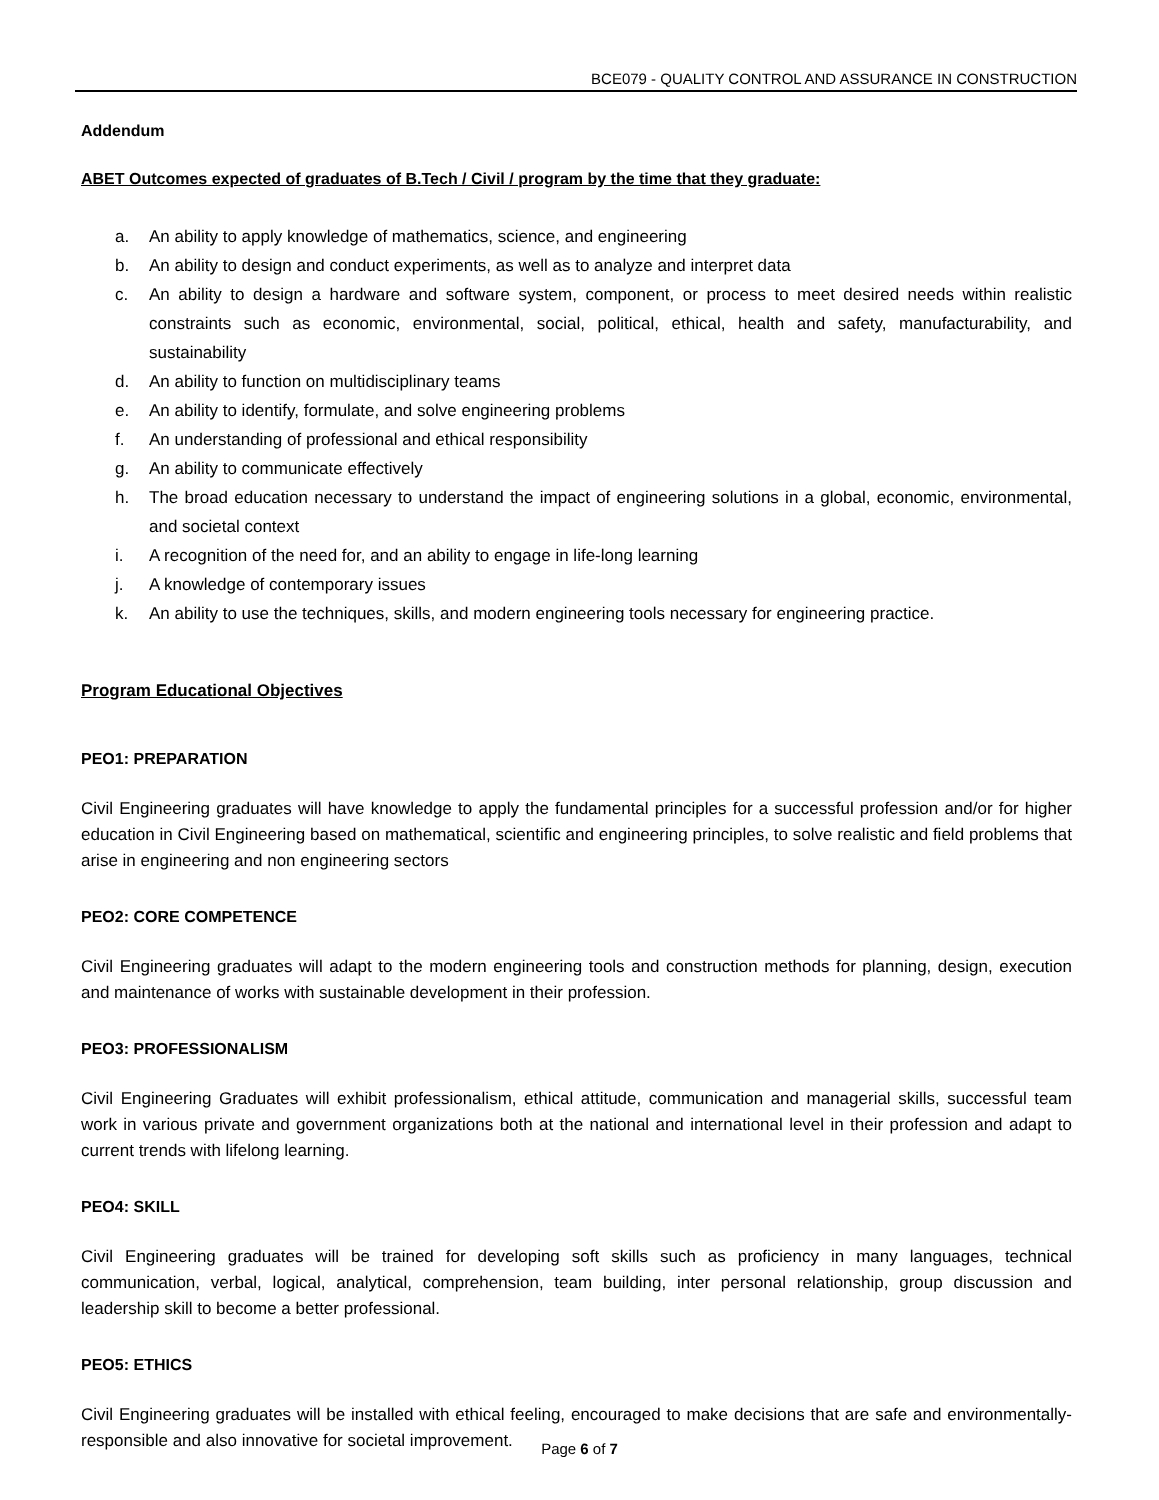BCE079 - QUALITY CONTROL AND ASSURANCE IN CONSTRUCTION
Addendum
ABET Outcomes expected of graduates of B.Tech / Civil / program by the time that they graduate:
a. An ability to apply knowledge of mathematics, science, and engineering
b. An ability to design and conduct experiments, as well as to analyze and interpret data
c. An ability to design a hardware and software system, component, or process to meet desired needs within realistic constraints such as economic, environmental, social, political, ethical, health and safety, manufacturability, and sustainability
d. An ability to function on multidisciplinary teams
e. An ability to identify, formulate, and solve engineering problems
f. An understanding of professional and ethical responsibility
g. An ability to communicate effectively
h. The broad education necessary to understand the impact of engineering solutions in a global, economic, environmental, and societal context
i. A recognition of the need for, and an ability to engage in life-long learning
j. A knowledge of contemporary issues
k. An ability to use the techniques, skills, and modern engineering tools necessary for engineering practice.
Program Educational Objectives
PEO1: PREPARATION
Civil Engineering graduates will have knowledge to apply the fundamental principles for a successful profession and/or for higher education in Civil Engineering based on mathematical, scientific and engineering principles, to solve realistic and field problems that arise in engineering and non engineering sectors
PEO2: CORE COMPETENCE
Civil Engineering graduates will adapt to the modern engineering tools and construction methods for planning, design, execution and maintenance of works with sustainable development in their profession.
PEO3: PROFESSIONALISM
Civil Engineering Graduates will exhibit professionalism, ethical attitude, communication and managerial skills, successful team work in various private and government organizations both at the national and international level in their profession and adapt to current trends with lifelong learning.
PEO4: SKILL
Civil Engineering graduates will be trained for developing soft skills such as proficiency in many languages, technical communication, verbal, logical, analytical, comprehension, team building, inter personal relationship, group discussion and leadership skill to become a better professional.
PEO5: ETHICS
Civil Engineering graduates will be installed with ethical feeling, encouraged to make decisions that are safe and environmentally-responsible and also innovative for societal improvement.
Page 6 of 7